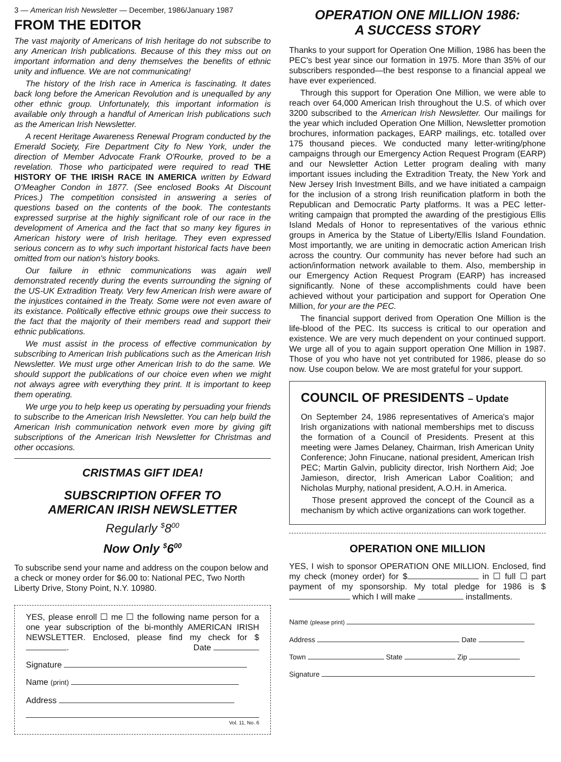3 — American Irish Newsletter — December, 1986/January 1987
FROM THE EDITOR
The vast majority of Americans of Irish heritage do not subscribe to any American Irish publications. Because of this they miss out on important information and deny themselves the benefits of ethnic unity and influence. We are not communicating!
The history of the Irish race in America is fascinating. It dates back long before the American Revolution and is unequalled by any other ethnic group. Unfortunately, this important information is available only through a handful of American Irish publications such as the American Irish Newsletter.
A recent Heritage Awareness Renewal Program conducted by the Emerald Society, Fire Department City fo New York, under the direction of Member Advocate Frank O'Rourke, proved to be a revelation. Those who participated were required to read THE HISTORY OF THE IRISH RACE IN AMERICA written by Edward O'Meagher Condon in 1877. (See enclosed Books At Discount Prices.) The competition consisted in answering a series of questions based on the contents of the book. The contestants expressed surprise at the highly significant role of our race in the development of America and the fact that so many key figures in American history were of Irish heritage. They even expressed serious concern as to why such important historical facts have been omitted from our nation's history books.
Our failure in ethnic communications was again well demonstrated recently during the events surrounding the signing of the US-UK Extradition Treaty. Very few American Irish were aware of the injustices contained in the Treaty. Some were not even aware of its existance. Politically effective ethnic groups owe their success to the fact that the majority of their members read and support their ethnic publications.
We must assist in the process of effective communication by subscribing to American Irish publications such as the American Irish Newsletter. We must urge other American Irish to do the same. We should support the publications of our choice even when we might not always agree with everything they print. It is important to keep them operating.
We urge you to help keep us operating by persuading your friends to subscribe to the American Irish Newsletter. You can help build the American Irish communication network even more by giving gift subscriptions of the American Irish Newsletter for Christmas and other occasions.
CRISTMAS GIFT IDEA!
SUBSCRIPTION OFFER TO
AMERICAN IRISH NEWSLETTER
Regularly <sup>$</sup>8<sup>00</sup>
Now Only <sup>$</sup>6<sup>00</sup>
To subscribe send your name and address on the coupon below and a check or money order for $6.00 to: National PEC, Two North Liberty Drive, Stony Point, N.Y. 10980.
YES, please enroll ☐ me ☐ the following name person for a one year subscription of the bi-monthly AMERICAN IRISH NEWSLETTER. Enclosed, please find my check for $ . Date
Signature
Name (print)
Address
Vol. 11, No. 6
OPERATION ONE MILLION 1986:
A SUCCESS STORY
Thanks to your support for Operation One Million, 1986 has been the PEC's best year since our formation in 1975. More than 35% of our subscribers responded—the best response to a financial appeal we have ever experienced.
Through this support for Operation One Million, we were able to reach over 64,000 American Irish throughout the U.S. of which over 3200 subscribed to the American Irish Newsletter. Our mailings for the year which included Operation One Million, Newsletter promotion brochures, information packages, EARP mailings, etc. totalled over 175 thousand pieces. We conducted many letter-writing/phone campaigns through our Emergency Action Request Program (EARP) and our Newsletter Action Letter program dealing with many important issues including the Extradition Treaty, the New York and New Jersey Irish Investment Bills, and we have initiated a campaign for the inclusion of a strong Irish reunification platform in both the Republican and Democratic Party platforms. It was a PEC letter-writing campaign that prompted the awarding of the prestigious Ellis Island Medals of Honor to representatives of the various ethnic groups in America by the Statue of Liberty/Ellis Island Foundation. Most importantly, we are uniting in democratic action American Irish across the country. Our community has never before had such an action/information network available to them. Also, membership in our Emergency Action Request Program (EARP) has increased significantly. None of these accomplishments could have been achieved without your participation and support for Operation One Million, for your are the PEC.
The financial support derived from Operation One Million is the life-blood of the PEC. Its success is critical to our operation and existence. We are very much dependent on your continued support. We urge all of you to again support operation One Million in 1987. Those of you who have not yet contributed for 1986, please do so now. Use coupon below. We are most grateful for your support.
COUNCIL OF PRESIDENTS – Update
On September 24, 1986 representatives of America's major Irish organizations with national memberships met to discuss the formation of a Council of Presidents. Present at this meeting were James Delaney, Chairman, Irish American Unity Conference; John Finucane, national president, American Irish PEC; Martin Galvin, publicity director, Irish Northern Aid; Joe Jamieson, director, Irish American Labor Coalition; and Nicholas Murphy, national president, A.O.H. in America.
Those present approved the concept of the Council as a mechanism by which active organizations can work together.
OPERATION ONE MILLION
YES, I wish to sponsor OPERATION ONE MILLION. Enclosed, find my check (money order) for $ in ☐ full ☐ part payment of my sponsorship. My total pledge for 1986 is $ which I will make installments.
Name (please print)
Address Date
Town State Zip
Signature